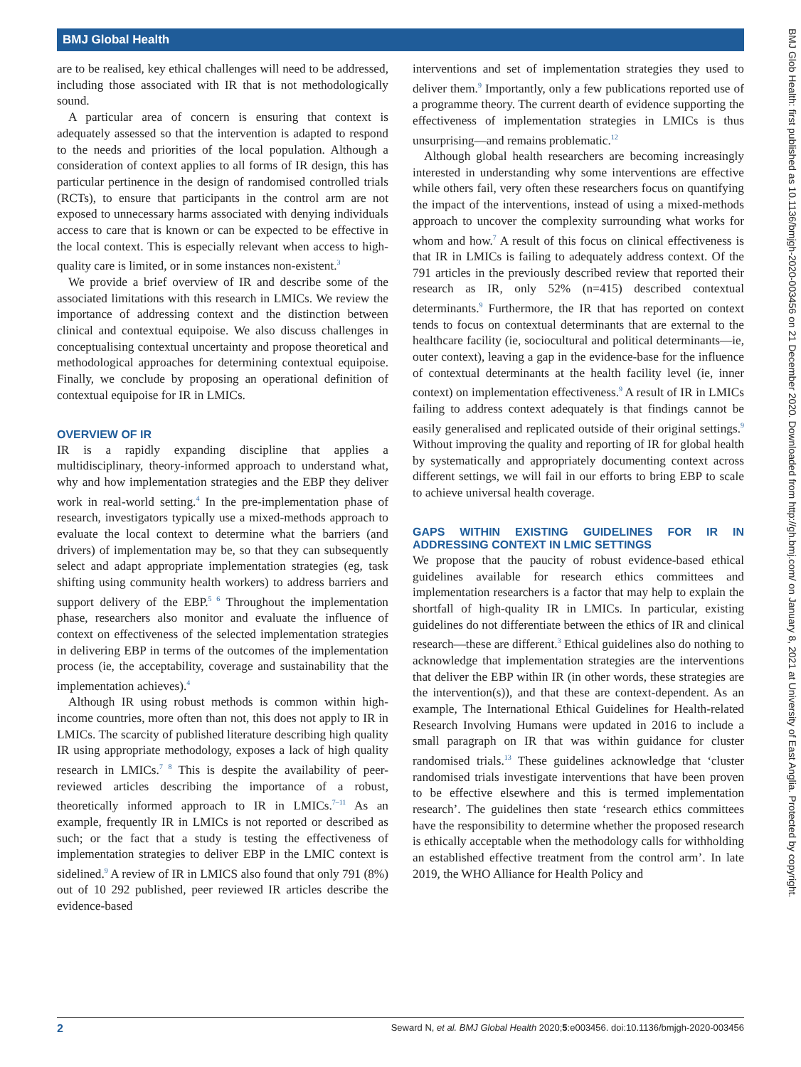BMJ Global Health
are to be realised, key ethical challenges will need to be addressed, including those associated with IR that is not methodologically sound.
A particular area of concern is ensuring that context is adequately assessed so that the intervention is adapted to respond to the needs and priorities of the local population. Although a consideration of context applies to all forms of IR design, this has particular pertinence in the design of randomised controlled trials (RCTs), to ensure that participants in the control arm are not exposed to unnecessary harms associated with denying individuals access to care that is known or can be expected to be effective in the local context. This is especially relevant when access to high-quality care is limited, or in some instances non-existent.<sup>3</sup>
We provide a brief overview of IR and describe some of the associated limitations with this research in LMICs. We review the importance of addressing context and the distinction between clinical and contextual equipoise. We also discuss challenges in conceptualising contextual uncertainty and propose theoretical and methodological approaches for determining contextual equipoise. Finally, we conclude by proposing an operational definition of contextual equipoise for IR in LMICs.
OVERVIEW OF IR
IR is a rapidly expanding discipline that applies a multidisciplinary, theory-informed approach to understand what, why and how implementation strategies and the EBP they deliver work in real-world setting.<sup>4</sup> In the pre-implementation phase of research, investigators typically use a mixed-methods approach to evaluate the local context to determine what the barriers (and drivers) of implementation may be, so that they can subsequently select and adapt appropriate implementation strategies (eg, task shifting using community health workers) to address barriers and support delivery of the EBP.<sup>5 6</sup> Throughout the implementation phase, researchers also monitor and evaluate the influence of context on effectiveness of the selected implementation strategies in delivering EBP in terms of the outcomes of the implementation process (ie, the acceptability, coverage and sustainability that the implementation achieves).<sup>4</sup>
Although IR using robust methods is common within high-income countries, more often than not, this does not apply to IR in LMICs. The scarcity of published literature describing high quality IR using appropriate methodology, exposes a lack of high quality research in LMICs.<sup>7 8</sup> This is despite the availability of peer-reviewed articles describing the importance of a robust, theoretically informed approach to IR in LMICs.<sup>7–11</sup> As an example, frequently IR in LMICs is not reported or described as such; or the fact that a study is testing the effectiveness of implementation strategies to deliver EBP in the LMIC context is sidelined.<sup>9</sup> A review of IR in LMICS also found that only 791 (8%) out of 10 292 published, peer reviewed IR articles describe the evidence-based
interventions and set of implementation strategies they used to deliver them.<sup>9</sup> Importantly, only a few publications reported use of a programme theory. The current dearth of evidence supporting the effectiveness of implementation strategies in LMICs is thus unsurprising—and remains problematic.<sup>12</sup>
Although global health researchers are becoming increasingly interested in understanding why some interventions are effective while others fail, very often these researchers focus on quantifying the impact of the interventions, instead of using a mixed-methods approach to uncover the complexity surrounding what works for whom and how.<sup>7</sup> A result of this focus on clinical effectiveness is that IR in LMICs is failing to adequately address context. Of the 791 articles in the previously described review that reported their research as IR, only 52% (n=415) described contextual determinants.<sup>9</sup> Furthermore, the IR that has reported on context tends to focus on contextual determinants that are external to the healthcare facility (ie, sociocultural and political determinants—ie, outer context), leaving a gap in the evidence-base for the influence of contextual determinants at the health facility level (ie, inner context) on implementation effectiveness.<sup>9</sup> A result of IR in LMICs failing to address context adequately is that findings cannot be easily generalised and replicated outside of their original settings.<sup>9</sup> Without improving the quality and reporting of IR for global health by systematically and appropriately documenting context across different settings, we will fail in our efforts to bring EBP to scale to achieve universal health coverage.
GAPS WITHIN EXISTING GUIDELINES FOR IR IN ADDRESSING CONTEXT IN LMIC SETTINGS
We propose that the paucity of robust evidence-based ethical guidelines available for research ethics committees and implementation researchers is a factor that may help to explain the shortfall of high-quality IR in LMICs. In particular, existing guidelines do not differentiate between the ethics of IR and clinical research—these are different.<sup>3</sup> Ethical guidelines also do nothing to acknowledge that implementation strategies are the interventions that deliver the EBP within IR (in other words, these strategies are the intervention(s)), and that these are context-dependent. As an example, The International Ethical Guidelines for Health-related Research Involving Humans were updated in 2016 to include a small paragraph on IR that was within guidance for cluster randomised trials.<sup>13</sup> These guidelines acknowledge that ‘cluster randomised trials investigate interventions that have been proven to be effective elsewhere and this is termed implementation research’. The guidelines then state ‘research ethics committees have the responsibility to determine whether the proposed research is ethically acceptable when the methodology calls for withholding an established effective treatment from the control arm’. In late 2019, the WHO Alliance for Health Policy and
BMJ Glob Health: first published as 10.1136/bmjgh-2020-003456 on 21 December 2020. Downloaded from http://gh.bmj.com/ on January 8, 2021 at University of East Anglia. Protected by copyright.
2 Seward N, et al. BMJ Global Health 2020;5:e003456. doi:10.1136/bmjgh-2020-003456